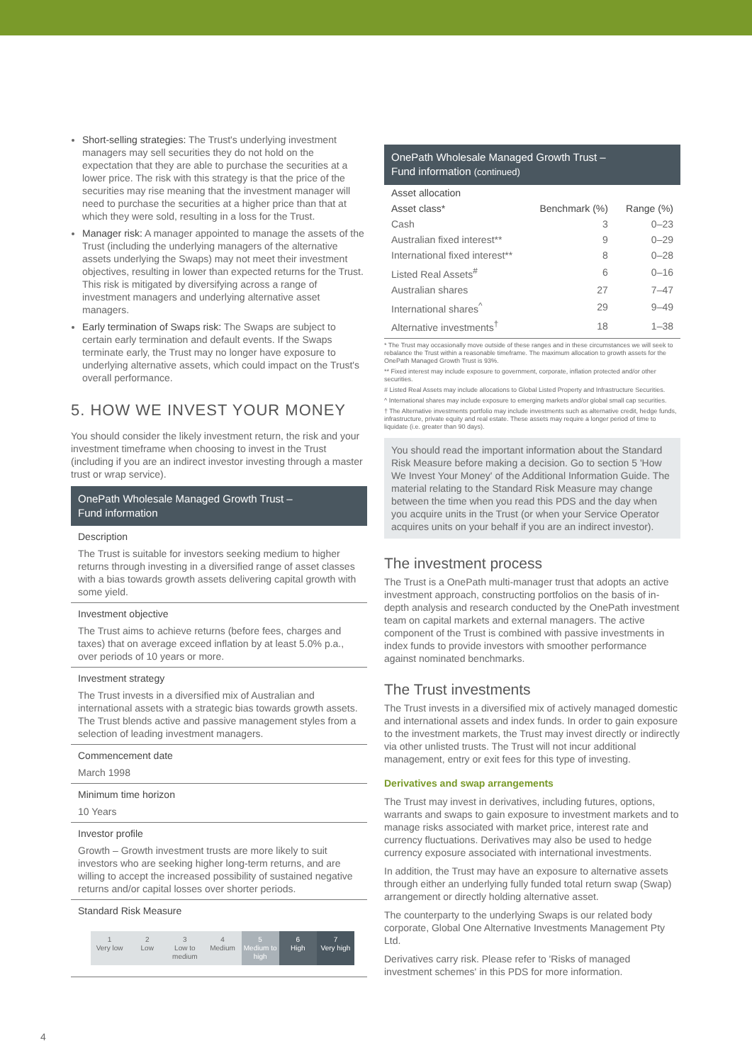Short-selling strategies: The Trust's underlying investment managers may sell securities they do not hold on the expectation that they are able to purchase the securities at a lower price. The risk with this strategy is that the price of the securities may rise meaning that the investment manager will need to purchase the securities at a higher price than that at which they were sold, resulting in a loss for the Trust.
Manager risk: A manager appointed to manage the assets of the Trust (including the underlying managers of the alternative assets underlying the Swaps) may not meet their investment objectives, resulting in lower than expected returns for the Trust. This risk is mitigated by diversifying across a range of investment managers and underlying alternative asset managers.
Early termination of Swaps risk: The Swaps are subject to certain early termination and default events. If the Swaps terminate early, the Trust may no longer have exposure to underlying alternative assets, which could impact on the Trust's overall performance.
5. HOW WE INVEST YOUR MONEY
You should consider the likely investment return, the risk and your investment timeframe when choosing to invest in the Trust (including if you are an indirect investor investing through a master trust or wrap service).
OnePath Wholesale Managed Growth Trust –
Fund information
Description
The Trust is suitable for investors seeking medium to higher returns through investing in a diversified range of asset classes with a bias towards growth assets delivering capital growth with some yield.
Investment objective
The Trust aims to achieve returns (before fees, charges and taxes) that on average exceed inflation by at least 5.0% p.a., over periods of 10 years or more.
Investment strategy
The Trust invests in a diversified mix of Australian and international assets with a strategic bias towards growth assets. The Trust blends active and passive management styles from a selection of leading investment managers.
Commencement date
March 1998
Minimum time horizon
10 Years
Investor profile
Growth – Growth investment trusts are more likely to suit investors who are seeking higher long-term returns, and are willing to accept the increased possibility of sustained negative returns and/or capital losses over shorter periods.
Standard Risk Measure
1
Very low
2
Low
3
Low to medium
4
Medium
5
Medium to high
6
High
7
Very high
OnePath Wholesale Managed Growth Trust –
Fund information (continued)
| Asset allocation | | |
| --- | --- | --- |
| Asset class* | Benchmark (%) | Range (%) |
| Cash | 3 | 0–23 |
| Australian fixed interest** | 9 | 0–29 |
| International fixed interest** | 8 | 0–28 |
| Listed Real Assets<sup>#</sup> | 6 | 0–16 |
| Australian shares | 27 | 7–47 |
| International shares<sup>^</sup> | 29 | 9–49 |
| Alternative investments<sup>†</sup> | 18 | 1–38 |
* The Trust may occasionally move outside of these ranges and in these circumstances we will seek to rebalance the Trust within a reasonable timeframe. The maximum allocation to growth assets for the OnePath Managed Growth Trust is 93%.
** Fixed interest may include exposure to government, corporate, inflation protected and/or other securities.
# Listed Real Assets may include allocations to Global Listed Property and Infrastructure Securities.
^ International shares may include exposure to emerging markets and/or global small cap securities.
† The Alternative investments portfolio may include investments such as alternative credit, hedge funds, infrastructure, private equity and real estate. These assets may require a longer period of time to liquidate (i.e. greater than 90 days).
You should read the important information about the Standard Risk Measure before making a decision. Go to section 5 'How We Invest Your Money' of the Additional Information Guide. The material relating to the Standard Risk Measure may change between the time when you read this PDS and the day when you acquire units in the Trust (or when your Service Operator acquires units on your behalf if you are an indirect investor).
The investment process
The Trust is a OnePath multi-manager trust that adopts an active investment approach, constructing portfolios on the basis of in-depth analysis and research conducted by the OnePath investment team on capital markets and external managers. The active component of the Trust is combined with passive investments in index funds to provide investors with smoother performance against nominated benchmarks.
The Trust investments
The Trust invests in a diversified mix of actively managed domestic and international assets and index funds. In order to gain exposure to the investment markets, the Trust may invest directly or indirectly via other unlisted trusts. The Trust will not incur additional management, entry or exit fees for this type of investing.
Derivatives and swap arrangements
The Trust may invest in derivatives, including futures, options, warrants and swaps to gain exposure to investment markets and to manage risks associated with market price, interest rate and currency fluctuations. Derivatives may also be used to hedge currency exposure associated with international investments.
In addition, the Trust may have an exposure to alternative assets through either an underlying fully funded total return swap (Swap) arrangement or directly holding alternative asset.
The counterparty to the underlying Swaps is our related body corporate, Global One Alternative Investments Management Pty Ltd.
Derivatives carry risk. Please refer to 'Risks of managed investment schemes' in this PDS for more information.
4